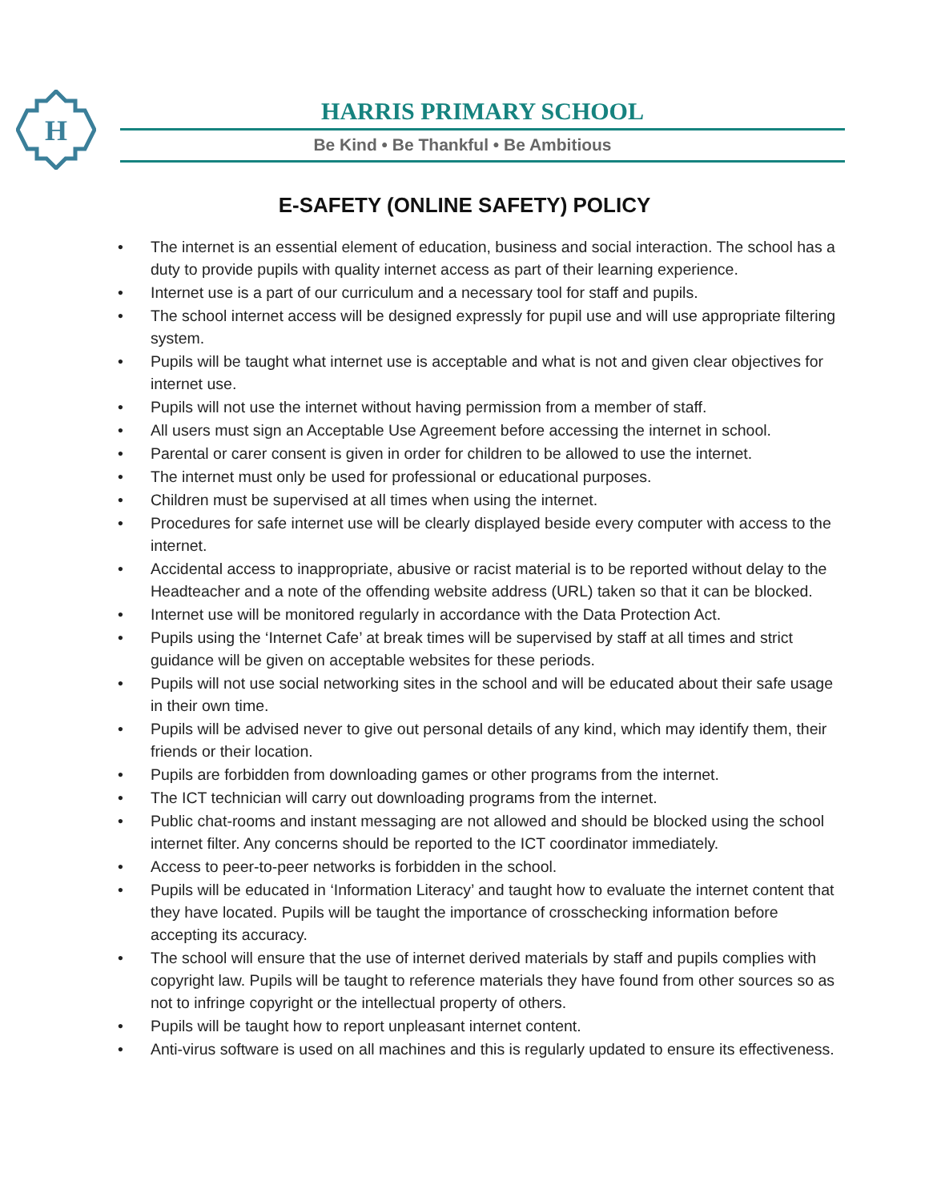H
HARRIS PRIMARY SCHOOL
Be Kind • Be Thankful • Be Ambitious
E-SAFETY (ONLINE SAFETY) POLICY
• The internet is an essential element of education, business and social interaction. The school has a duty to provide pupils with quality internet access as part of their learning experience.
• Internet use is a part of our curriculum and a necessary tool for staff and pupils.
• The school internet access will be designed expressly for pupil use and will use appropriate filtering system.
• Pupils will be taught what internet use is acceptable and what is not and given clear objectives for internet use.
• Pupils will not use the internet without having permission from a member of staff.
• All users must sign an Acceptable Use Agreement before accessing the internet in school.
• Parental or carer consent is given in order for children to be allowed to use the internet.
• The internet must only be used for professional or educational purposes.
• Children must be supervised at all times when using the internet.
• Procedures for safe internet use will be clearly displayed beside every computer with access to the internet.
• Accidental access to inappropriate, abusive or racist material is to be reported without delay to the Headteacher and a note of the offending website address (URL) taken so that it can be blocked.
• Internet use will be monitored regularly in accordance with the Data Protection Act.
• Pupils using the ‘Internet Cafe’ at break times will be supervised by staff at all times and strict guidance will be given on acceptable websites for these periods.
• Pupils will not use social networking sites in the school and will be educated about their safe usage in their own time.
• Pupils will be advised never to give out personal details of any kind, which may identify them, their friends or their location.
• Pupils are forbidden from downloading games or other programs from the internet.
• The ICT technician will carry out downloading programs from the internet.
• Public chat-rooms and instant messaging are not allowed and should be blocked using the school internet filter. Any concerns should be reported to the ICT coordinator immediately.
• Access to peer-to-peer networks is forbidden in the school.
• Pupils will be educated in ‘Information Literacy’ and taught how to evaluate the internet content that they have located. Pupils will be taught the importance of crosschecking information before accepting its accuracy.
• The school will ensure that the use of internet derived materials by staff and pupils complies with copyright law. Pupils will be taught to reference materials they have found from other sources so as not to infringe copyright or the intellectual property of others.
• Pupils will be taught how to report unpleasant internet content.
• Anti-virus software is used on all machines and this is regularly updated to ensure its effectiveness.